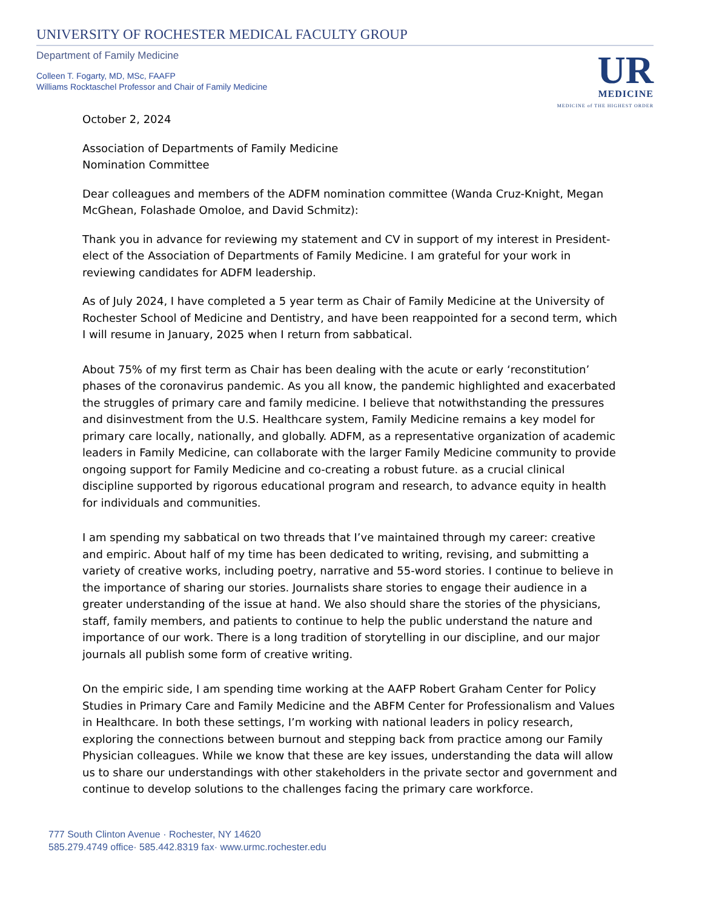UNIVERSITY OF ROCHESTER MEDICAL FACULTY GROUP
Department of Family Medicine
Colleen T. Fogarty, MD, MSc, FAAFP
Williams Rocktaschel Professor and Chair of Family Medicine
UR
MEDICINE
MEDICINE of THE HIGHEST ORDER
October 2, 2024
Association of Departments of Family Medicine
Nomination Committee
Dear colleagues and members of the ADFM nomination committee (Wanda Cruz-Knight, Megan McGhean, Folashade Omoloe, and David Schmitz):
Thank you in advance for reviewing my statement and CV in support of my interest in President-elect of the Association of Departments of Family Medicine. I am grateful for your work in reviewing candidates for ADFM leadership.
As of July 2024, I have completed a 5 year term as Chair of Family Medicine at the University of Rochester School of Medicine and Dentistry, and have been reappointed for a second term, which I will resume in January, 2025 when I return from sabbatical.
About 75% of my first term as Chair has been dealing with the acute or early ‘reconstitution’ phases of the coronavirus pandemic. As you all know, the pandemic highlighted and exacerbated the struggles of primary care and family medicine. I believe that notwithstanding the pressures and disinvestment from the U.S. Healthcare system, Family Medicine remains a key model for primary care locally, nationally, and globally. ADFM, as a representative organization of academic leaders in Family Medicine, can collaborate with the larger Family Medicine community to provide ongoing support for Family Medicine and co-creating a robust future. as a crucial clinical discipline supported by rigorous educational program and research, to advance equity in health for individuals and communities.
I am spending my sabbatical on two threads that I’ve maintained through my career: creative and empiric. About half of my time has been dedicated to writing, revising, and submitting a variety of creative works, including poetry, narrative and 55-word stories. I continue to believe in the importance of sharing our stories. Journalists share stories to engage their audience in a greater understanding of the issue at hand. We also should share the stories of the physicians, staff, family members, and patients to continue to help the public understand the nature and importance of our work. There is a long tradition of storytelling in our discipline, and our major journals all publish some form of creative writing.
On the empiric side, I am spending time working at the AAFP Robert Graham Center for Policy Studies in Primary Care and Family Medicine and the ABFM Center for Professionalism and Values in Healthcare. In both these settings, I’m working with national leaders in policy research, exploring the connections between burnout and stepping back from practice among our Family Physician colleagues. While we know that these are key issues, understanding the data will allow us to share our understandings with other stakeholders in the private sector and government and continue to develop solutions to the challenges facing the primary care workforce.
777 South Clinton Avenue · Rochester, NY 14620
585.279.4749 office· 585.442.8319 fax· www.urmc.rochester.edu